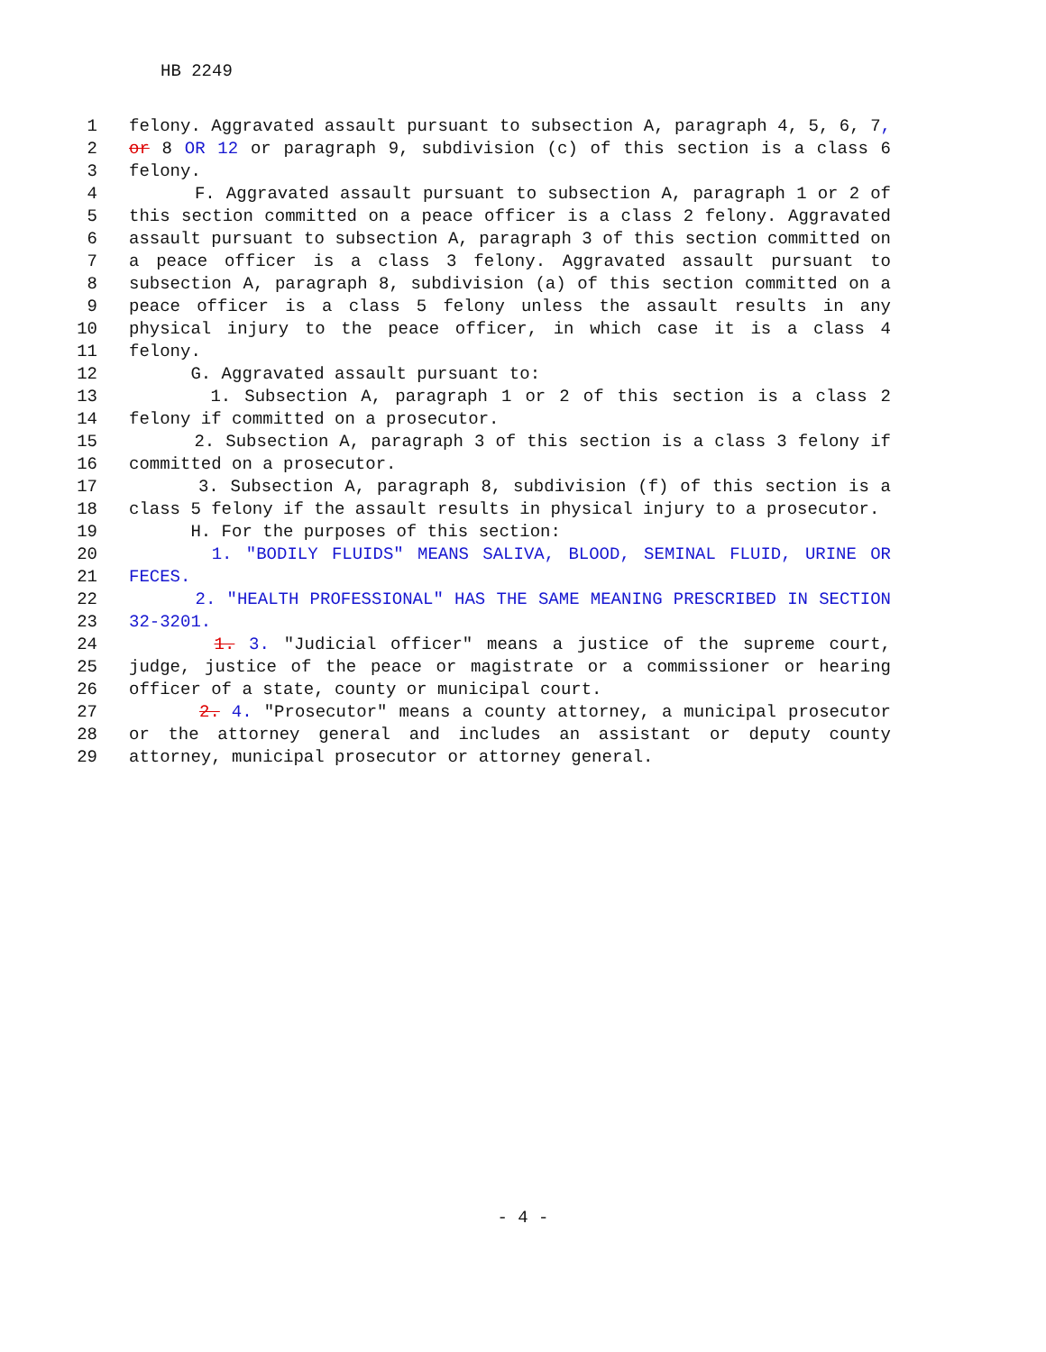HB 2249
1 felony. Aggravated assault pursuant to subsection A, paragraph 4, 5, 6, 7,
2 or 8 OR 12 or paragraph 9, subdivision (c) of this section is a class 6
3 felony.
4 F. Aggravated assault pursuant to subsection A, paragraph 1 or 2 of
5 this section committed on a peace officer is a class 2 felony. Aggravated
6 assault pursuant to subsection A, paragraph 3 of this section committed on
7 a peace officer is a class 3 felony. Aggravated assault pursuant to
8 subsection A, paragraph 8, subdivision (a) of this section committed on a
9 peace officer is a class 5 felony unless the assault results in any
10 physical injury to the peace officer, in which case it is a class 4
11 felony.
12 G. Aggravated assault pursuant to:
13 1. Subsection A, paragraph 1 or 2 of this section is a class 2
14 felony if committed on a prosecutor.
15 2. Subsection A, paragraph 3 of this section is a class 3 felony if
16 committed on a prosecutor.
17 3. Subsection A, paragraph 8, subdivision (f) of this section is a
18 class 5 felony if the assault results in physical injury to a prosecutor.
19 H. For the purposes of this section:
20 1. "BODILY FLUIDS" MEANS SALIVA, BLOOD, SEMINAL FLUID, URINE OR
21 FECES.
22 2. "HEALTH PROFESSIONAL" HAS THE SAME MEANING PRESCRIBED IN SECTION
23 32-3201.
24 1. 3. "Judicial officer" means a justice of the supreme court,
25 judge, justice of the peace or magistrate or a commissioner or hearing
26 officer of a state, county or municipal court.
27 2. 4. "Prosecutor" means a county attorney, a municipal prosecutor
28 or the attorney general and includes an assistant or deputy county
29 attorney, municipal prosecutor or attorney general.
- 4 -